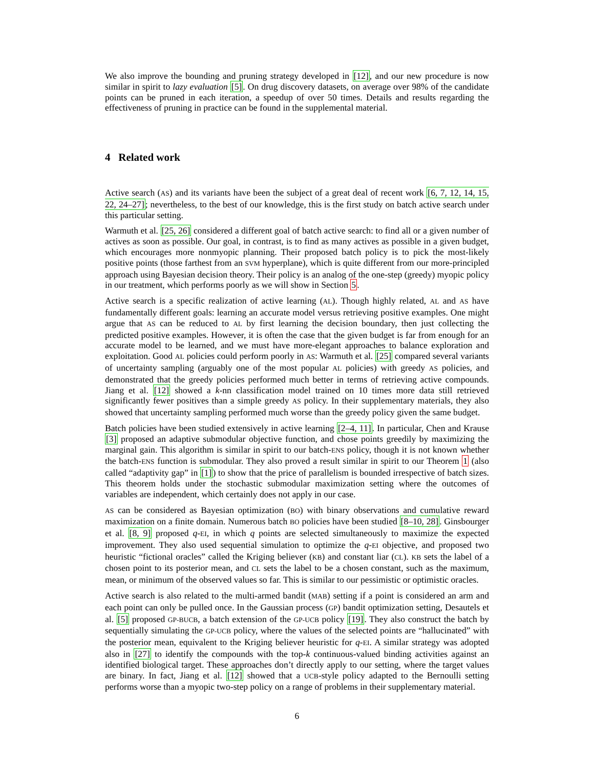We also improve the bounding and pruning strategy developed in [12], and our new procedure is now similar in spirit to lazy evaluation [5]. On drug discovery datasets, on average over 98% of the candidate points can be pruned in each iteration, a speedup of over 50 times. Details and results regarding the effectiveness of pruning in practice can be found in the supplemental material.
4 Related work
Active search (AS) and its variants have been the subject of a great deal of recent work [6, 7, 12, 14, 15, 22, 24–27]; nevertheless, to the best of our knowledge, this is the first study on batch active search under this particular setting.
Warmuth et al. [25, 26] considered a different goal of batch active search: to find all or a given number of actives as soon as possible. Our goal, in contrast, is to find as many actives as possible in a given budget, which encourages more nonmyopic planning. Their proposed batch policy is to pick the most-likely positive points (those farthest from an SVM hyperplane), which is quite different from our more-principled approach using Bayesian decision theory. Their policy is an analog of the one-step (greedy) myopic policy in our treatment, which performs poorly as we will show in Section 5.
Active search is a specific realization of active learning (AL). Though highly related, AL and AS have fundamentally different goals: learning an accurate model versus retrieving positive examples. One might argue that AS can be reduced to AL by first learning the decision boundary, then just collecting the predicted positive examples. However, it is often the case that the given budget is far from enough for an accurate model to be learned, and we must have more-elegant approaches to balance exploration and exploitation. Good AL policies could perform poorly in AS: Warmuth et al. [25] compared several variants of uncertainty sampling (arguably one of the most popular AL policies) with greedy AS policies, and demonstrated that the greedy policies performed much better in terms of retrieving active compounds. Jiang et al. [12] showed a k-nn classification model trained on 10 times more data still retrieved significantly fewer positives than a simple greedy AS policy. In their supplementary materials, they also showed that uncertainty sampling performed much worse than the greedy policy given the same budget.
Batch policies have been studied extensively in active learning [2–4, 11]. In particular, Chen and Krause [3] proposed an adaptive submodular objective function, and chose points greedily by maximizing the marginal gain. This algorithm is similar in spirit to our batch-ENS policy, though it is not known whether the batch-ENS function is submodular. They also proved a result similar in spirit to our Theorem 1 (also called “adaptivity gap” in [1]) to show that the price of parallelism is bounded irrespective of batch sizes. This theorem holds under the stochastic submodular maximization setting where the outcomes of variables are independent, which certainly does not apply in our case.
AS can be considered as Bayesian optimization (BO) with binary observations and cumulative reward maximization on a finite domain. Numerous batch BO policies have been studied [8–10, 28]. Ginsbourger et al. [8, 9] proposed q-EI, in which q points are selected simultaneously to maximize the expected improvement. They also used sequential simulation to optimize the q-EI objective, and proposed two heuristic “fictional oracles” called the Kriging believer (KB) and constant liar (CL). KB sets the label of a chosen point to its posterior mean, and CL sets the label to be a chosen constant, such as the maximum, mean, or minimum of the observed values so far. This is similar to our pessimistic or optimistic oracles.
Active search is also related to the multi-armed bandit (MAB) setting if a point is considered an arm and each point can only be pulled once. In the Gaussian process (GP) bandit optimization setting, Desautels et al. [5] proposed GP-BUCB, a batch extension of the GP-UCB policy [19]. They also construct the batch by sequentially simulating the GP-UCB policy, where the values of the selected points are “hallucinated” with the posterior mean, equivalent to the Kriging believer heuristic for q-EI. A similar strategy was adopted also in [27] to identify the compounds with the top-k continuous-valued binding activities against an identified biological target. These approaches don’t directly apply to our setting, where the target values are binary. In fact, Jiang et al. [12] showed that a UCB-style policy adapted to the Bernoulli setting performs worse than a myopic two-step policy on a range of problems in their supplementary material.
6